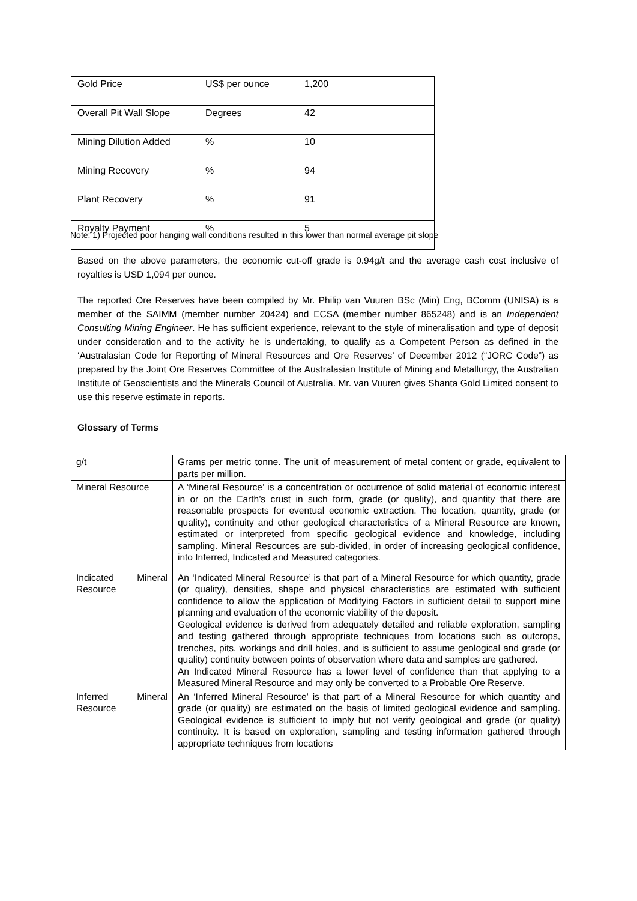| Gold Price | US$ per ounce | 1,200 |
| Overall Pit Wall Slope | Degrees | 42 |
| Mining Dilution Added | % | 10 |
| Mining Recovery | % | 94 |
| Plant Recovery | % | 91 |
| Royalty Payment | % | 5 |
Note: 1) Projected poor hanging wall conditions resulted in this lower than normal average pit slope
Based on the above parameters, the economic cut-off grade is 0.94g/t and the average cash cost inclusive of royalties is USD 1,094 per ounce.
The reported Ore Reserves have been compiled by Mr. Philip van Vuuren BSc (Min) Eng, BComm (UNISA) is a member of the SAIMM (member number 20424) and ECSA (member number 865248) and is an Independent Consulting Mining Engineer. He has sufficient experience, relevant to the style of mineralisation and type of deposit under consideration and to the activity he is undertaking, to qualify as a Competent Person as defined in the ‘Australasian Code for Reporting of Mineral Resources and Ore Reserves’ of December 2012 (“JORC Code”) as prepared by the Joint Ore Reserves Committee of the Australasian Institute of Mining and Metallurgy, the Australian Institute of Geoscientists and the Minerals Council of Australia. Mr. van Vuuren gives Shanta Gold Limited consent to use this reserve estimate in reports.
Glossary of Terms
| g/t | Grams per metric tonne. The unit of measurement of metal content or grade, equivalent to parts per million. |
| Mineral Resource | A ‘Mineral Resource’ is a concentration or occurrence of solid material of economic interest in or on the Earth’s crust in such form, grade (or quality), and quantity that there are reasonable prospects for eventual economic extraction. The location, quantity, grade (or quality), continuity and other geological characteristics of a Mineral Resource are known, estimated or interpreted from specific geological evidence and knowledge, including sampling. Mineral Resources are sub-divided, in order of increasing geological confidence, into Inferred, Indicated and Measured categories. |
| Indicated Mineral Resource | An ‘Indicated Mineral Resource’ is that part of a Mineral Resource for which quantity, grade (or quality), densities, shape and physical characteristics are estimated with sufficient confidence to allow the application of Modifying Factors in sufficient detail to support mine planning and evaluation of the economic viability of the deposit. Geological evidence is derived from adequately detailed and reliable exploration, sampling and testing gathered through appropriate techniques from locations such as outcrops, trenches, pits, workings and drill holes, and is sufficient to assume geological and grade (or quality) continuity between points of observation where data and samples are gathered. An Indicated Mineral Resource has a lower level of confidence than that applying to a Measured Mineral Resource and may only be converted to a Probable Ore Reserve. |
| Inferred Mineral Resource | An ‘Inferred Mineral Resource’ is that part of a Mineral Resource for which quantity and grade (or quality) are estimated on the basis of limited geological evidence and sampling. Geological evidence is sufficient to imply but not verify geological and grade (or quality) continuity. It is based on exploration, sampling and testing information gathered through appropriate techniques from locations |